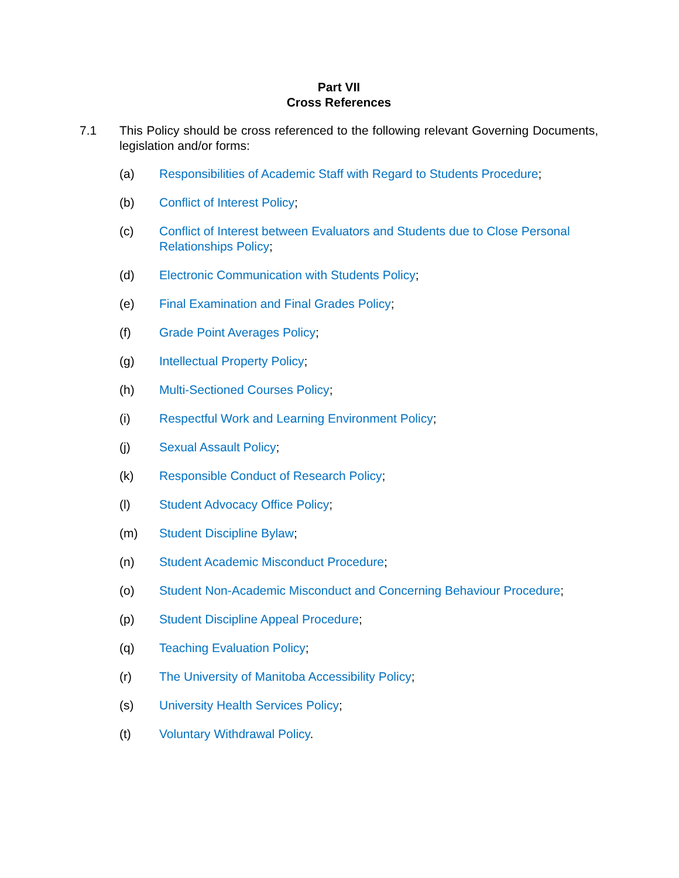Part VII
Cross References
7.1 This Policy should be cross referenced to the following relevant Governing Documents, legislation and/or forms:
(a) Responsibilities of Academic Staff with Regard to Students Procedure;
(b) Conflict of Interest Policy;
(c) Conflict of Interest between Evaluators and Students due to Close Personal Relationships Policy;
(d) Electronic Communication with Students Policy;
(e) Final Examination and Final Grades Policy;
(f) Grade Point Averages Policy;
(g) Intellectual Property Policy;
(h) Multi-Sectioned Courses Policy;
(i) Respectful Work and Learning Environment Policy;
(j) Sexual Assault Policy;
(k) Responsible Conduct of Research Policy;
(l) Student Advocacy Office Policy;
(m) Student Discipline Bylaw;
(n) Student Academic Misconduct Procedure;
(o) Student Non-Academic Misconduct and Concerning Behaviour Procedure;
(p) Student Discipline Appeal Procedure;
(q) Teaching Evaluation Policy;
(r) The University of Manitoba Accessibility Policy;
(s) University Health Services Policy;
(t) Voluntary Withdrawal Policy.